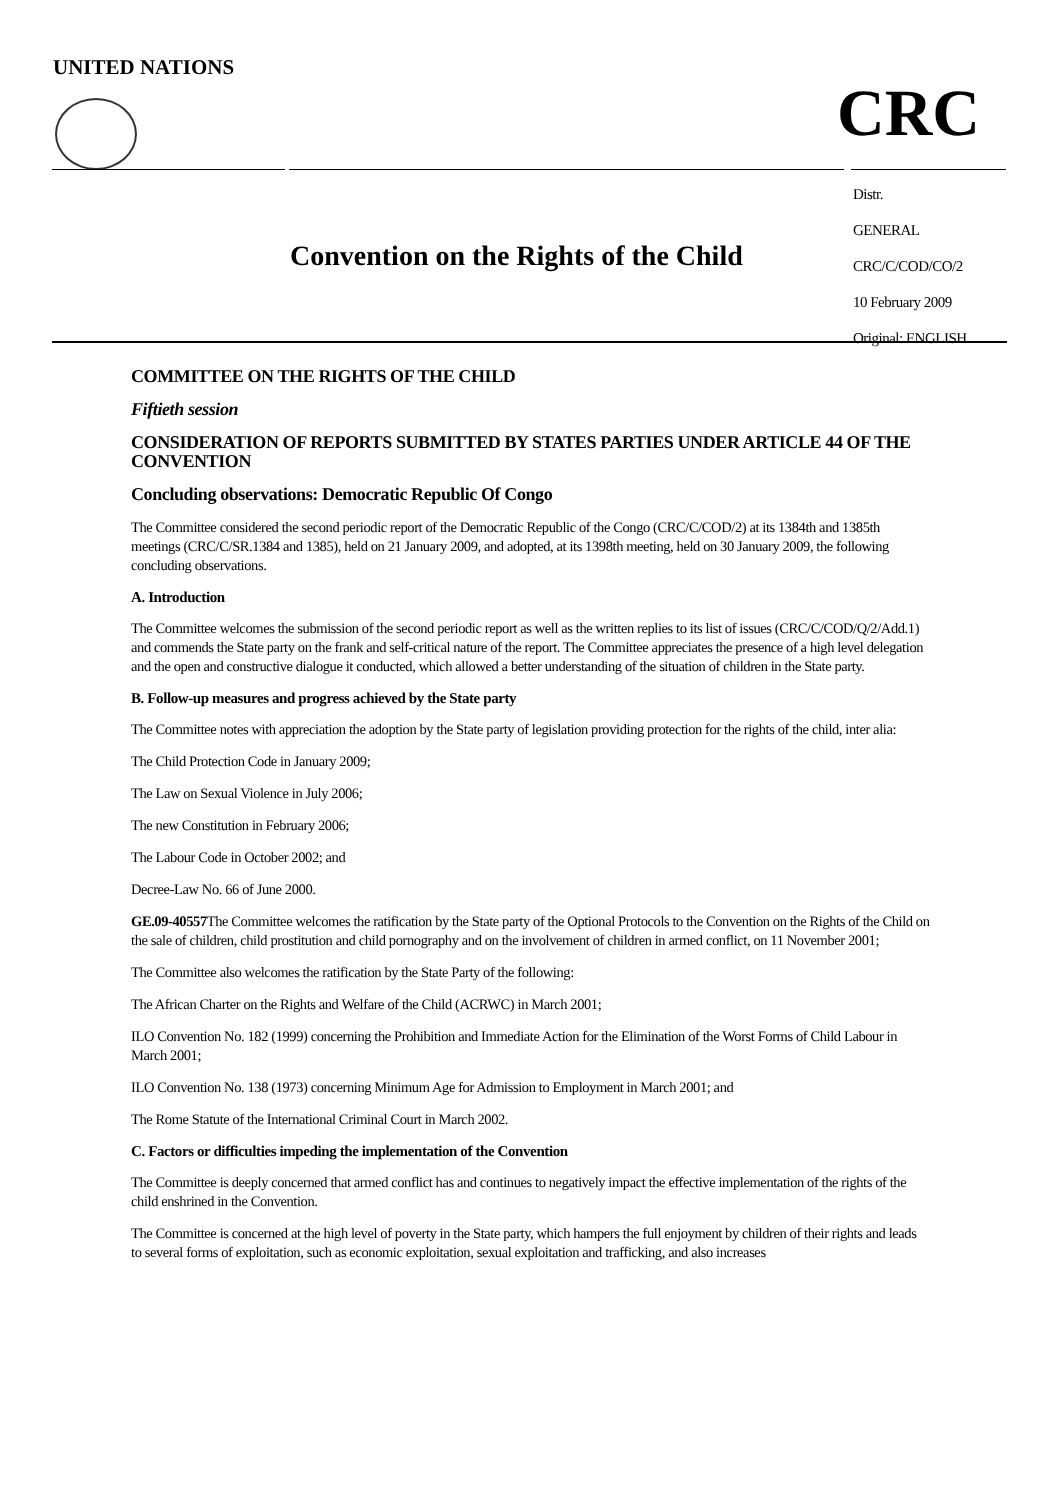UNITED NATIONS
CRC
Convention on the Rights of the Child
Distr.
GENERAL
CRC/C/COD/CO/2
10 February 2009
Original: ENGLISH
COMMITTEE ON THE RIGHTS OF THE CHILD
Fiftieth session
CONSIDERATION OF REPORTS SUBMITTED BY STATES PARTIES UNDER ARTICLE 44 OF THE CONVENTION
Concluding observations: Democratic Republic Of Congo
The Committee considered the second periodic report of the Democratic Republic of the Congo (CRC/C/COD/2) at its 1384th and 1385th meetings (CRC/C/SR.1384 and 1385), held on 21 January 2009, and adopted, at its 1398th meeting, held on 30 January 2009, the following concluding observations.
A. Introduction
The Committee welcomes the submission of the second periodic report as well as the written replies to its list of issues (CRC/C/COD/Q/2/Add.1) and commends the State party on the frank and self-critical nature of the report. The Committee appreciates the presence of a high level delegation and the open and constructive dialogue it conducted, which allowed a better understanding of the situation of children in the State party.
B. Follow-up measures and progress achieved by the State party
The Committee notes with appreciation the adoption by the State party of legislation providing protection for the rights of the child, inter alia:
The Child Protection Code in January 2009;
The Law on Sexual Violence in July 2006;
The new Constitution in February 2006;
The Labour Code in October 2002; and
Decree-Law No. 66 of June 2000.
GE.09-40557 The Committee welcomes the ratification by the State party of the Optional Protocols to the Convention on the Rights of the Child on the sale of children, child prostitution and child pornography and on the involvement of children in armed conflict, on 11 November 2001;
The Committee also welcomes the ratification by the State Party of the following:
The African Charter on the Rights and Welfare of the Child (ACRWC) in March 2001;
ILO Convention No. 182 (1999) concerning the Prohibition and Immediate Action for the Elimination of the Worst Forms of Child Labour in March 2001;
ILO Convention No. 138 (1973) concerning Minimum Age for Admission to Employment in March 2001; and
The Rome Statute of the International Criminal Court in March 2002.
C. Factors or difficulties impeding the implementation of the Convention
The Committee is deeply concerned that armed conflict has and continues to negatively impact the effective implementation of the rights of the child enshrined in the Convention.
The Committee is concerned at the high level of poverty in the State party, which hampers the full enjoyment by children of their rights and leads to several forms of exploitation, such as economic exploitation, sexual exploitation and trafficking, and also increases